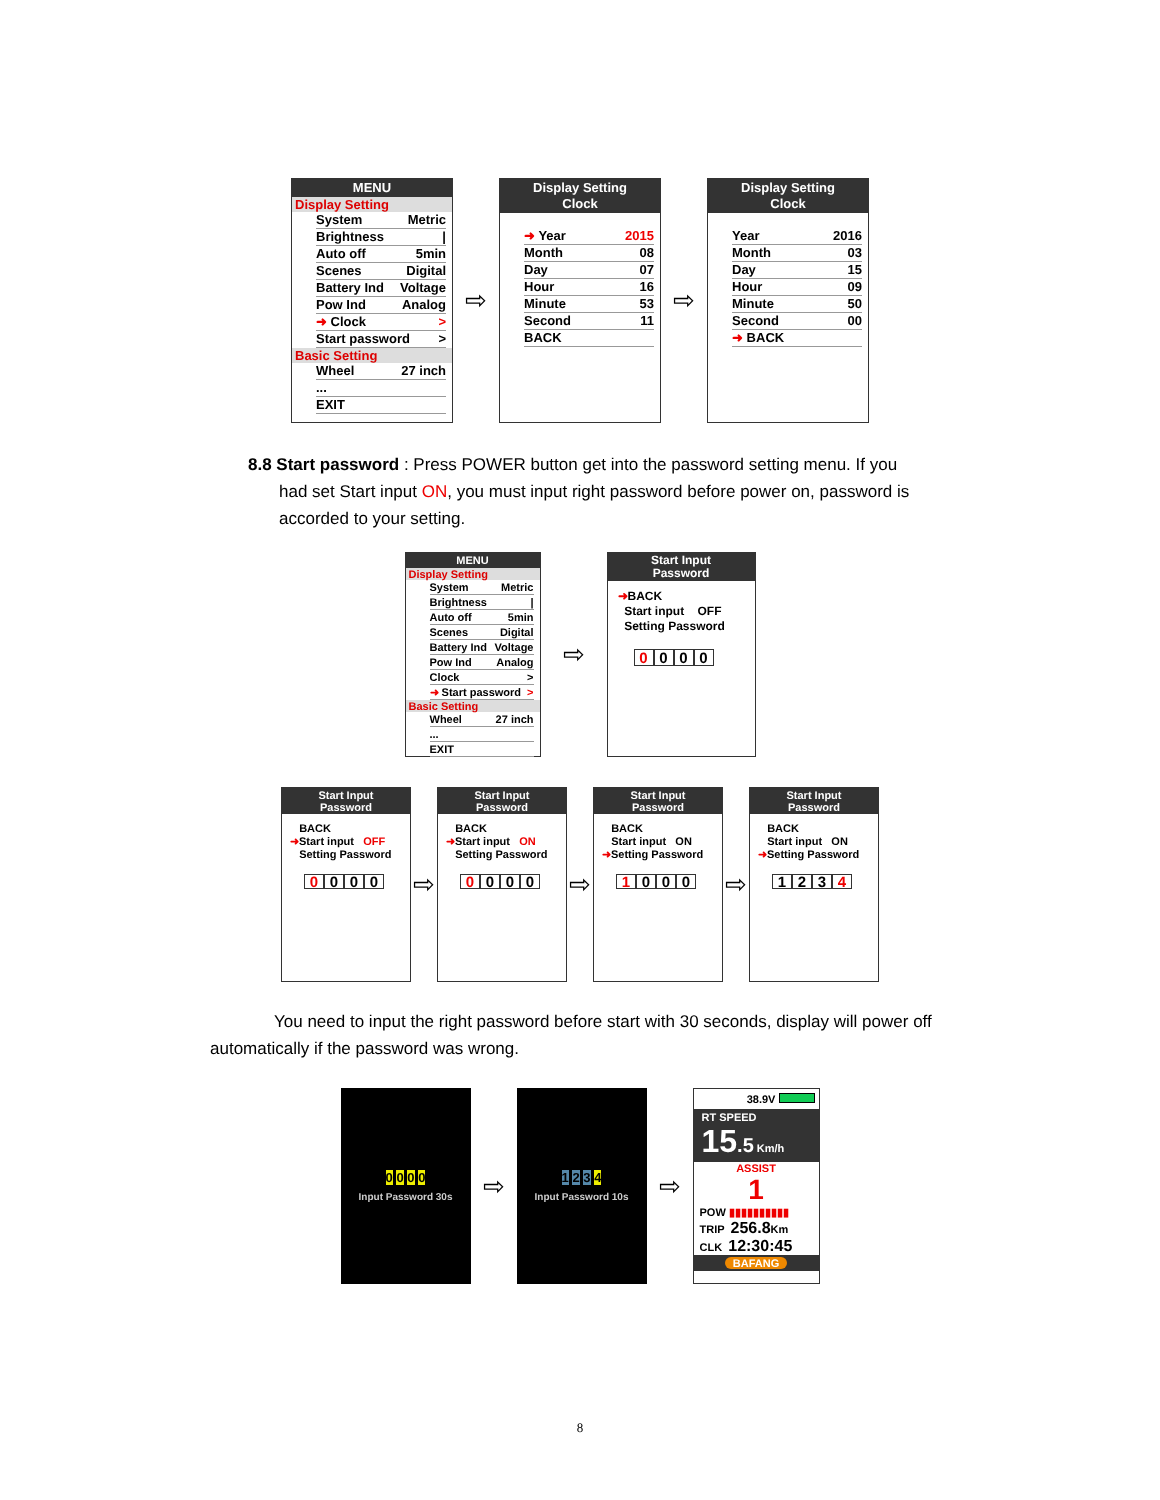MENU
Display Setting
System Metric
Brightness |
Auto off 5min
Scenes Digital
Battery Ind Voltage
Pow Ind Analog
➜ Clock >
Start password >
Basic Setting
Wheel 27 inch
...
EXIT
⇨
Display Setting
Clock
➜ Year 2015
Month 08
Day 07
Hour 16
Minute 53
Second 11
BACK
⇨
Display Setting
Clock
Year 2016
Month 03
Day 15
Hour 09
Minute 50
Second 00
➜ BACK
8.8 Start password : Press POWER button get into the password setting menu. If you
had set Start input ON, you must input right password before power on, password is accorded to your setting.
MENU
Display Setting
System Metric
Brightness |
Auto off 5min
Scenes Digital
Battery Ind Voltage
Pow Ind Analog
Clock >
➜ Start password >
Basic Setting
Wheel 27 inch
...
EXIT
⇨
Start Input
Password
➜BACK
Start input OFF
Setting Password
0 0 0 0
Start Input
Password
BACK
➜Start input OFF
Setting Password
0 0 0 0
⇨
Start Input
Password
BACK
➜Start input ON
Setting Password
0 0 0 0
⇨
Start Input
Password
BACK
Start input ON
➜Setting Password
1 0 0 0
⇨
Start Input
Password
BACK
Start input ON
➜Setting Password
1 2 3 4
You need to input the right password before start with 30 seconds, display will power off automatically if the password was wrong.
0 0 0 0
Input Password 30s
⇨
1 2 3 4
Input Password 10s
⇨
38.9V
RT SPEED
15.5 Km/h
ASSIST
1
POW ▮▮▮▮▮▮▮▮▮▮
TRIP 256.8 Km
CLK 12:30:45
BAFANG
8